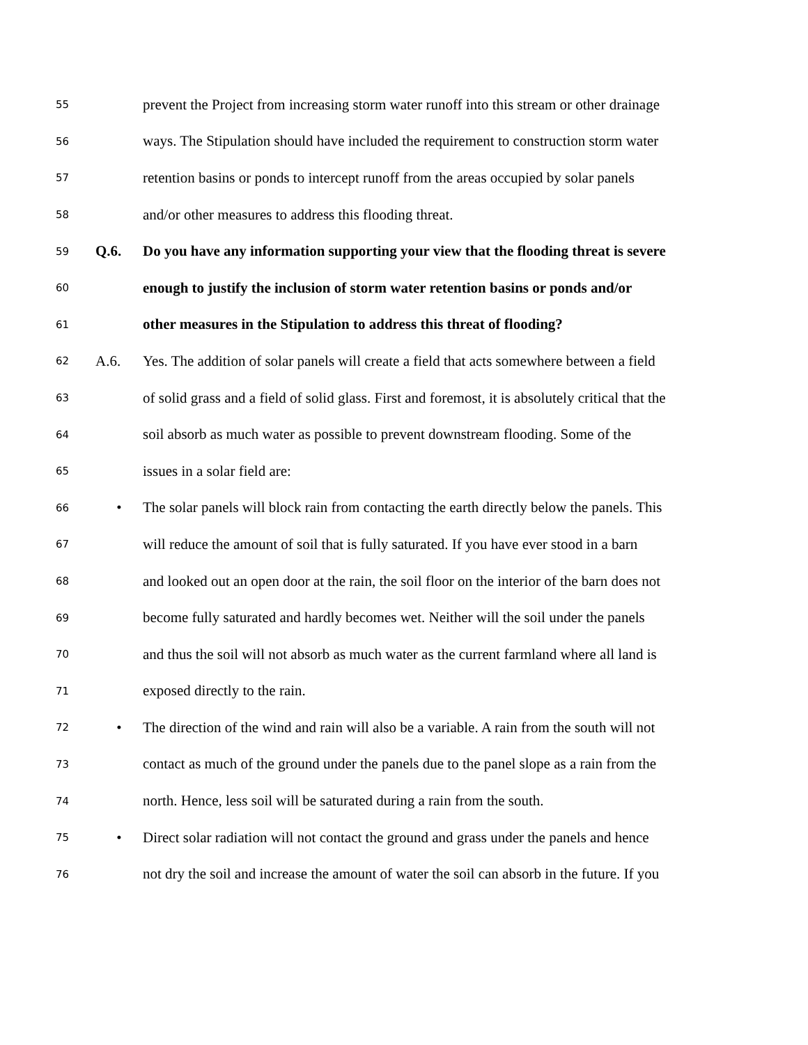55 prevent the Project from increasing storm water runoff into this stream or other drainage
56 ways. The Stipulation should have included the requirement to construction storm water
57 retention basins or ponds to intercept runoff from the areas occupied by solar panels
58 and/or other measures to address this flooding threat.
59 Q.6. Do you have any information supporting your view that the flooding threat is severe
60 enough to justify the inclusion of storm water retention basins or ponds and/or
61 other measures in the Stipulation to address this threat of flooding?
62 A.6. Yes. The addition of solar panels will create a field that acts somewhere between a field
63 of solid grass and a field of solid glass. First and foremost, it is absolutely critical that the
64 soil absorb as much water as possible to prevent downstream flooding. Some of the
65 issues in a solar field are:
66 • The solar panels will block rain from contacting the earth directly below the panels. This
67 will reduce the amount of soil that is fully saturated. If you have ever stood in a barn
68 and looked out an open door at the rain, the soil floor on the interior of the barn does not
69 become fully saturated and hardly becomes wet. Neither will the soil under the panels
70 and thus the soil will not absorb as much water as the current farmland where all land is
71 exposed directly to the rain.
72 • The direction of the wind and rain will also be a variable. A rain from the south will not
73 contact as much of the ground under the panels due to the panel slope as a rain from the
74 north. Hence, less soil will be saturated during a rain from the south.
75 • Direct solar radiation will not contact the ground and grass under the panels and hence
76 not dry the soil and increase the amount of water the soil can absorb in the future. If you